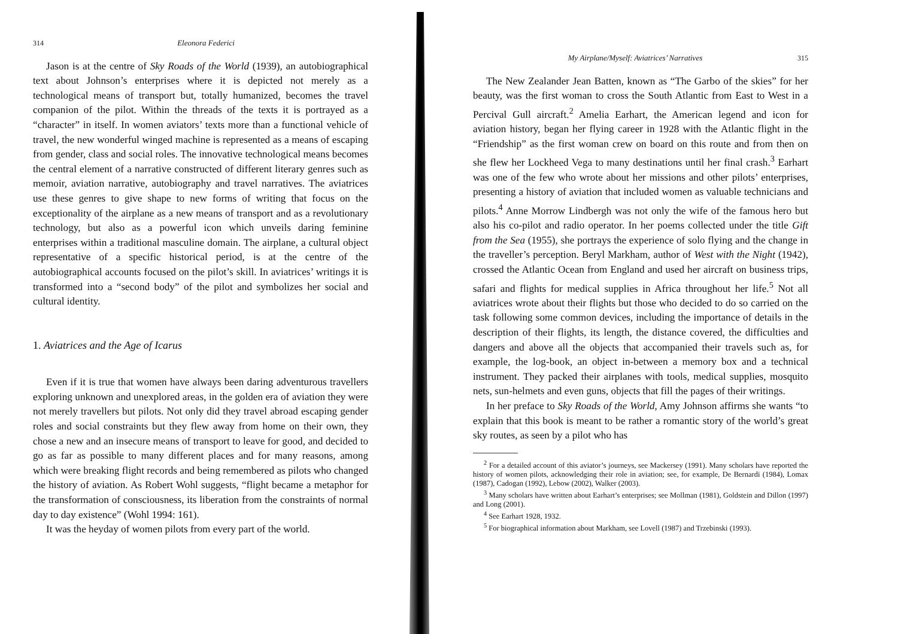314 Eleonora Federici
Jason is at the centre of Sky Roads of the World (1939), an autobiographical text about Johnson’s enterprises where it is depicted not merely as a technological means of transport but, totally humanized, becomes the travel companion of the pilot. Within the threads of the texts it is portrayed as a “character” in itself. In women aviators’ texts more than a functional vehicle of travel, the new wonderful winged machine is represented as a means of escaping from gender, class and social roles. The innovative technological means becomes the central element of a narrative constructed of different literary genres such as memoir, aviation narrative, autobiography and travel narratives. The aviatrices use these genres to give shape to new forms of writing that focus on the exceptionality of the airplane as a new means of transport and as a revolutionary technology, but also as a powerful icon which unveils daring feminine enterprises within a traditional masculine domain. The airplane, a cultural object representative of a specific historical period, is at the centre of the autobiographical accounts focused on the pilot’s skill. In aviatrices’ writings it is transformed into a “second body” of the pilot and symbolizes her social and cultural identity.
1. Aviatrices and the Age of Icarus
Even if it is true that women have always been daring adventurous travellers exploring unknown and unexplored areas, in the golden era of aviation they were not merely travellers but pilots. Not only did they travel abroad escaping gender roles and social constraints but they flew away from home on their own, they chose a new and an insecure means of transport to leave for good, and decided to go as far as possible to many different places and for many reasons, among which were breaking flight records and being remembered as pilots who changed the history of aviation. As Robert Wohl suggests, “flight became a metaphor for the transformation of consciousness, its liberation from the constraints of normal day to day existence” (Wohl 1994: 161).
It was the heyday of women pilots from every part of the world.
My Airplane/Myself: Aviatrices’ Narratives 315
The New Zealander Jean Batten, known as “The Garbo of the skies” for her beauty, was the first woman to cross the South Atlantic from East to West in a Percival Gull aircraft.<sup>2</sup> Amelia Earhart, the American legend and icon for aviation history, began her flying career in 1928 with the Atlantic flight in the “Friendship” as the first woman crew on board on this route and from then on she flew her Lockheed Vega to many destinations until her final crash.<sup>3</sup> Earhart was one of the few who wrote about her missions and other pilots’ enterprises, presenting a history of aviation that included women as valuable technicians and pilots.<sup>4</sup> Anne Morrow Lindbergh was not only the wife of the famous hero but also his co-pilot and radio operator. In her poems collected under the title Gift from the Sea (1955), she portrays the experience of solo flying and the change in the traveller’s perception. Beryl Markham, author of West with the Night (1942), crossed the Atlantic Ocean from England and used her aircraft on business trips, safari and flights for medical supplies in Africa throughout her life.<sup>5</sup> Not all aviatrices wrote about their flights but those who decided to do so carried on the task following some common devices, including the importance of details in the description of their flights, its length, the distance covered, the difficulties and dangers and above all the objects that accompanied their travels such as, for example, the log-book, an object in-between a memory box and a technical instrument. They packed their airplanes with tools, medical supplies, mosquito nets, sun-helmets and even guns, objects that fill the pages of their writings.
In her preface to Sky Roads of the World, Amy Johnson affirms she wants “to explain that this book is meant to be rather a romantic story of the world’s great sky routes, as seen by a pilot who has
<sup>2</sup> For a detailed account of this aviator’s journeys, see Mackersey (1991). Many scholars have reported the history of women pilots, acknowledging their role in aviation; see, for example, De Bernardi (1984), Lomax (1987), Cadogan (1992), Lebow (2002), Walker (2003).
<sup>3</sup> Many scholars have written about Earhart’s enterprises; see Mollman (1981), Goldstein and Dillon (1997) and Long (2001).
<sup>4</sup> See Earhart 1928, 1932.
<sup>5</sup> For biographical information about Markham, see Lovell (1987) and Trzebinski (1993).